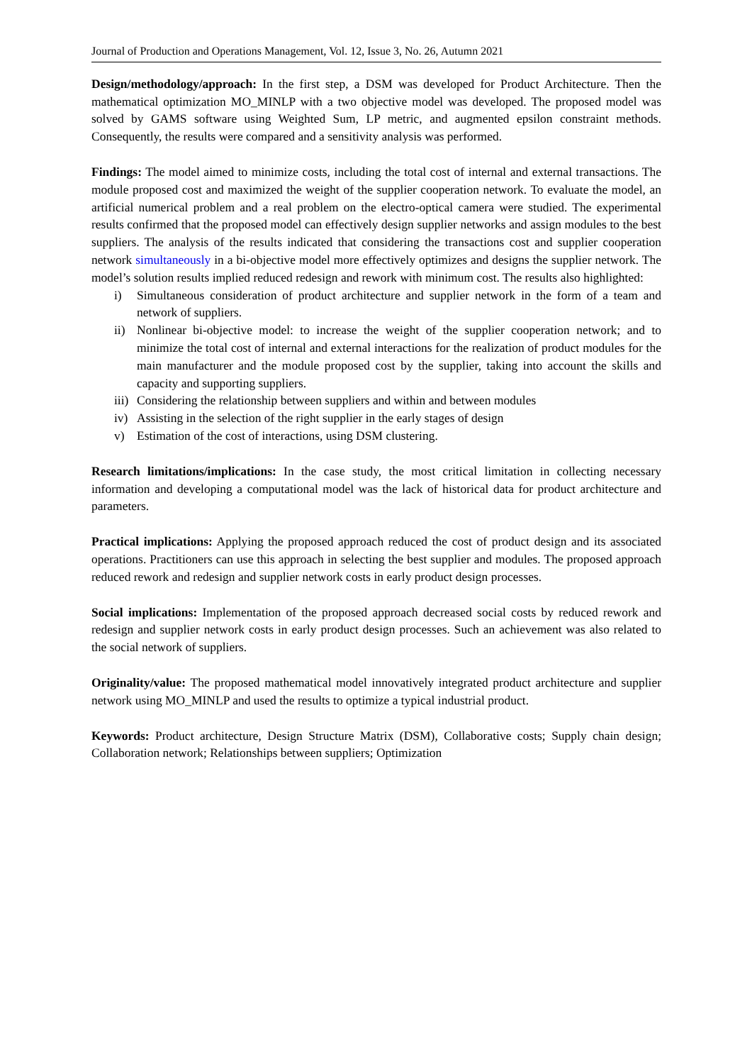Journal of Production and Operations Management, Vol. 12, Issue 3, No. 26, Autumn 2021
Design/methodology/approach: In the first step, a DSM was developed for Product Architecture. Then the mathematical optimization MO_MINLP with a two objective model was developed. The proposed model was solved by GAMS software using Weighted Sum, LP metric, and augmented epsilon constraint methods. Consequently, the results were compared and a sensitivity analysis was performed.
Findings: The model aimed to minimize costs, including the total cost of internal and external transactions. The module proposed cost and maximized the weight of the supplier cooperation network. To evaluate the model, an artificial numerical problem and a real problem on the electro-optical camera were studied. The experimental results confirmed that the proposed model can effectively design supplier networks and assign modules to the best suppliers. The analysis of the results indicated that considering the transactions cost and supplier cooperation network simultaneously in a bi-objective model more effectively optimizes and designs the supplier network. The model’s solution results implied reduced redesign and rework with minimum cost. The results also highlighted:
i) Simultaneous consideration of product architecture and supplier network in the form of a team and network of suppliers.
ii) Nonlinear bi-objective model: to increase the weight of the supplier cooperation network; and to minimize the total cost of internal and external interactions for the realization of product modules for the main manufacturer and the module proposed cost by the supplier, taking into account the skills and capacity and supporting suppliers.
iii) Considering the relationship between suppliers and within and between modules
iv) Assisting in the selection of the right supplier in the early stages of design
v) Estimation of the cost of interactions, using DSM clustering.
Research limitations/implications: In the case study, the most critical limitation in collecting necessary information and developing a computational model was the lack of historical data for product architecture and parameters.
Practical implications: Applying the proposed approach reduced the cost of product design and its associated operations. Practitioners can use this approach in selecting the best supplier and modules. The proposed approach reduced rework and redesign and supplier network costs in early product design processes.
Social implications: Implementation of the proposed approach decreased social costs by reduced rework and redesign and supplier network costs in early product design processes. Such an achievement was also related to the social network of suppliers.
Originality/value: The proposed mathematical model innovatively integrated product architecture and supplier network using MO_MINLP and used the results to optimize a typical industrial product.
Keywords: Product architecture, Design Structure Matrix (DSM), Collaborative costs; Supply chain design; Collaboration network; Relationships between suppliers; Optimization